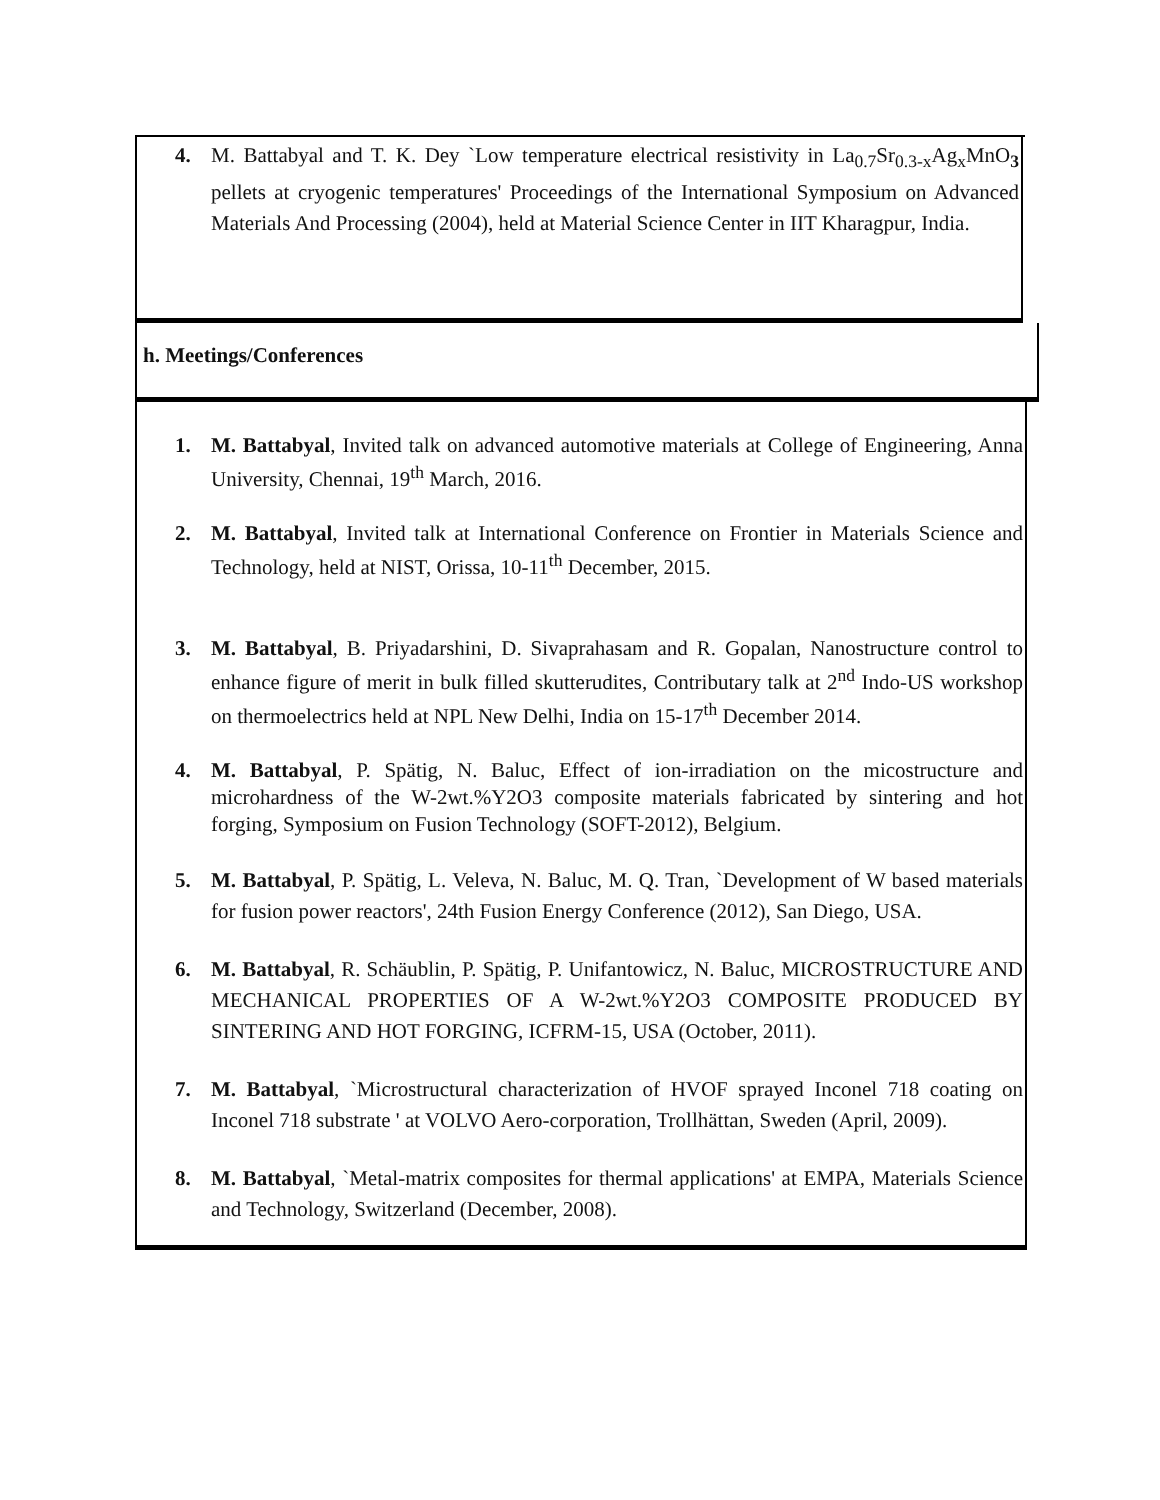4. M. Battabyal and T. K. Dey `Low temperature electrical resistivity in La<sub>0.7</sub>Sr<sub>0.3-x</sub>Ag<sub>x</sub>MnO<sub>3</sub> pellets at cryogenic temperatures' Proceedings of the International Symposium on Advanced Materials And Processing (2004), held at Material Science Center in IIT Kharagpur, India.
h. Meetings/Conferences
1. M. Battabyal, Invited talk on advanced automotive materials at College of Engineering, Anna University, Chennai, 19<sup>th</sup> March, 2016.
2. M. Battabyal, Invited talk at International Conference on Frontier in Materials Science and Technology, held at NIST, Orissa, 10-11<sup>th</sup> December, 2015.
3. M. Battabyal, B. Priyadarshini, D. Sivaprahasam and R. Gopalan, Nanostructure control to enhance figure of merit in bulk filled skutterudites, Contributary talk at 2<sup>nd</sup> Indo-US workshop on thermoelectrics held at NPL New Delhi, India on 15-17<sup>th</sup> December 2014.
4. M. Battabyal, P. Spätig, N. Baluc, Effect of ion-irradiation on the micostructure and microhardness of the W-2wt.%Y2O3 composite materials fabricated by sintering and hot forging, Symposium on Fusion Technology (SOFT-2012), Belgium.
5. M. Battabyal, P. Spätig, L. Veleva, N. Baluc, M. Q. Tran, `Development of W based materials for fusion power reactors', 24th Fusion Energy Conference (2012), San Diego, USA.
6. M. Battabyal, R. Schäublin, P. Spätig, P. Unifantowicz, N. Baluc, MICROSTRUCTURE AND MECHANICAL PROPERTIES OF A W-2wt.%Y2O3 COMPOSITE PRODUCED BY SINTERING AND HOT FORGING, ICFRM-15, USA (October, 2011).
7. M. Battabyal, `Microstructural characterization of HVOF sprayed Inconel 718 coating on Inconel 718 substrate ' at VOLVO Aero-corporation, Trollhättan, Sweden (April, 2009).
8. M. Battabyal, `Metal-matrix composites for thermal applications' at EMPA, Materials Science and Technology, Switzerland (December, 2008).